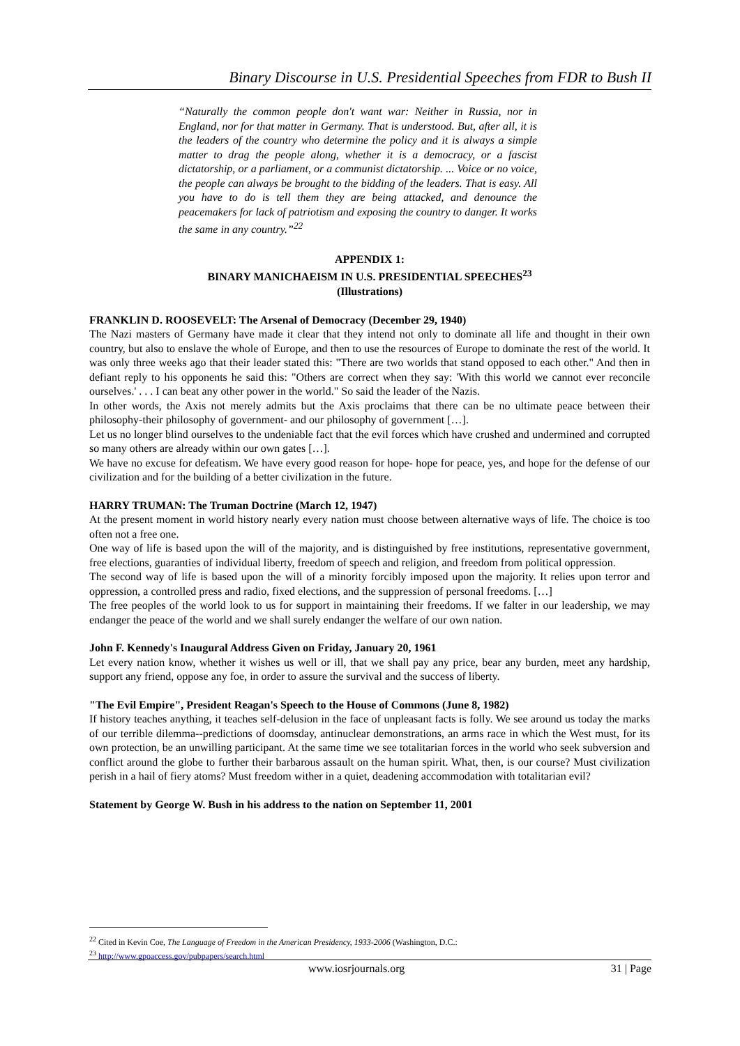Binary Discourse in U.S. Presidential Speeches from FDR to Bush II
“Naturally the common people don't want war: Neither in Russia, nor in England, nor for that matter in Germany. That is understood. But, after all, it is the leaders of the country who determine the policy and it is always a simple matter to drag the people along, whether it is a democracy, or a fascist dictatorship, or a parliament, or a communist dictatorship. ... Voice or no voice, the people can always be brought to the bidding of the leaders. That is easy. All you have to do is tell them they are being attacked, and denounce the peacemakers for lack of patriotism and exposing the country to danger. It works the same in any country.”<sup>22</sup>
APPENDIX 1:
BINARY MANICHAEISM IN U.S. PRESIDENTIAL SPEECHES<sup>23</sup>
(Illustrations)
FRANKLIN D. ROOSEVELT: The Arsenal of Democracy (December 29, 1940)
The Nazi masters of Germany have made it clear that they intend not only to dominate all life and thought in their own country, but also to enslave the whole of Europe, and then to use the resources of Europe to dominate the rest of the world. It was only three weeks ago that their leader stated this: "There are two worlds that stand opposed to each other." And then in defiant reply to his opponents he said this: "Others are correct when they say: 'With this world we cannot ever reconcile ourselves.' . . . I can beat any other power in the world." So said the leader of the Nazis.
In other words, the Axis not merely admits but the Axis proclaims that there can be no ultimate peace between their philosophy-their philosophy of government- and our philosophy of government […].
Let us no longer blind ourselves to the undeniable fact that the evil forces which have crushed and undermined and corrupted so many others are already within our own gates […].
We have no excuse for defeatism. We have every good reason for hope- hope for peace, yes, and hope for the defense of our civilization and for the building of a better civilization in the future.
HARRY TRUMAN: The Truman Doctrine (March 12, 1947)
At the present moment in world history nearly every nation must choose between alternative ways of life. The choice is too often not a free one.
One way of life is based upon the will of the majority, and is distinguished by free institutions, representative government, free elections, guaranties of individual liberty, freedom of speech and religion, and freedom from political oppression.
The second way of life is based upon the will of a minority forcibly imposed upon the majority. It relies upon terror and oppression, a controlled press and radio, fixed elections, and the suppression of personal freedoms. […]
The free peoples of the world look to us for support in maintaining their freedoms. If we falter in our leadership, we may endanger the peace of the world and we shall surely endanger the welfare of our own nation.
John F. Kennedy's Inaugural Address Given on Friday, January 20, 1961
Let every nation know, whether it wishes us well or ill, that we shall pay any price, bear any burden, meet any hardship, support any friend, oppose any foe, in order to assure the survival and the success of liberty.
"The Evil Empire", President Reagan's Speech to the House of Commons (June 8, 1982)
If history teaches anything, it teaches self-delusion in the face of unpleasant facts is folly. We see around us today the marks of our terrible dilemma--predictions of doomsday, antinuclear demonstrations, an arms race in which the West must, for its own protection, be an unwilling participant. At the same time we see totalitarian forces in the world who seek subversion and conflict around the globe to further their barbarous assault on the human spirit. What, then, is our course? Must civilization perish in a hail of fiery atoms? Must freedom wither in a quiet, deadening accommodation with totalitarian evil?
Statement by George W. Bush in his address to the nation on September 11, 2001
<sup>22</sup> Cited in Kevin Coe, The Language of Freedom in the American Presidency, 1933-2006 (Washington, D.C.:
<sup>23</sup> http://www.gpoaccess.gov/pubpapers/search.html
www.iosrjournals.org 31 | Page